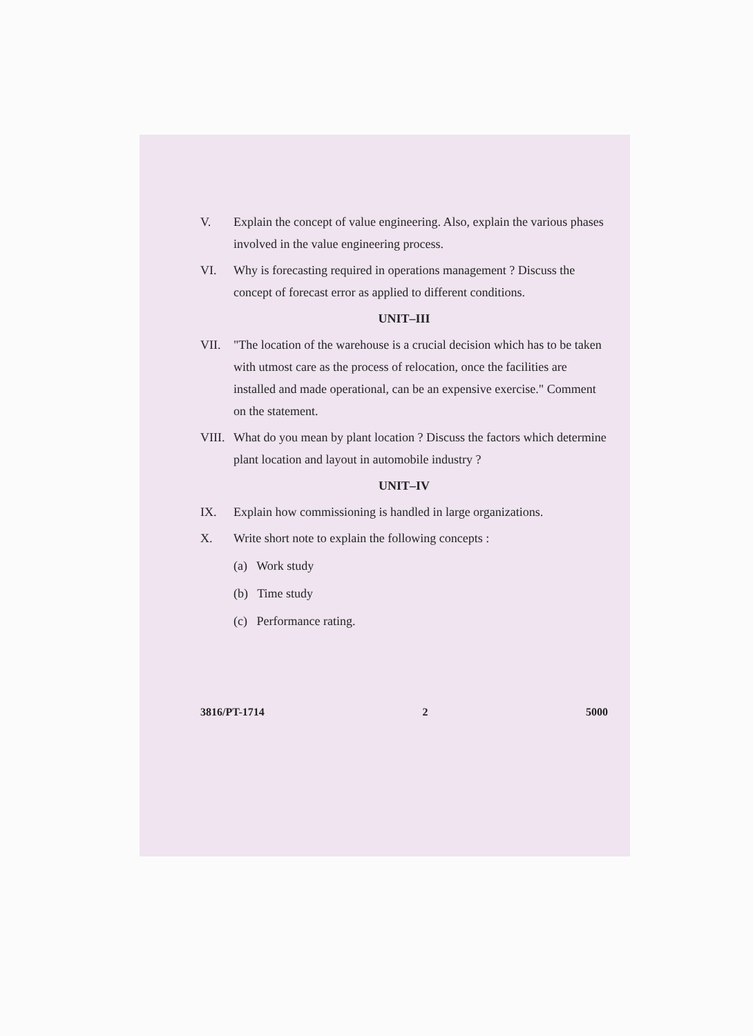V. Explain the concept of value engineering. Also, explain the various phases involved in the value engineering process.
VI. Why is forecasting required in operations management ? Discuss the concept of forecast error as applied to different conditions.
UNIT–III
VII. "The location of the warehouse is a crucial decision which has to be taken with utmost care as the process of relocation, once the facilities are installed and made operational, can be an expensive exercise." Comment on the statement.
VIII. What do you mean by plant location ? Discuss the factors which determine plant location and layout in automobile industry ?
UNIT–IV
IX. Explain how commissioning is handled in large organizations.
X. Write short note to explain the following concepts :
(a) Work study
(b) Time study
(c) Performance rating.
3816/PT-1714 2 5000